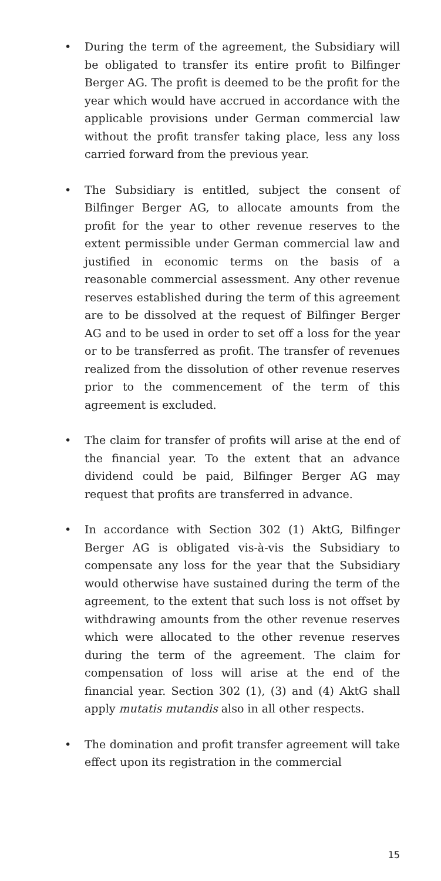• During the term of the agreement, the Subsidiary will be obligated to transfer its entire profit to Bilfinger Berger AG. The profit is deemed to be the profit for the year which would have accrued in accordance with the applicable provisions under German commercial law without the profit transfer taking place, less any loss carried forward from the previous year.
• The Subsidiary is entitled, subject the consent of Bilfinger Berger AG, to allocate amounts from the profit for the year to other revenue reserves to the extent permissible under German commercial law and justified in economic terms on the basis of a reasonable commercial assessment. Any other revenue reserves established during the term of this agreement are to be dissolved at the request of Bilfinger Berger AG and to be used in order to set off a loss for the year or to be transferred as profit. The transfer of revenues realized from the dissolution of other revenue reserves prior to the commencement of the term of this agreement is excluded.
• The claim for transfer of profits will arise at the end of the financial year. To the extent that an advance dividend could be paid, Bilfinger Berger AG may request that profits are transferred in advance.
• In accordance with Section 302 (1) AktG, Bilfinger Berger AG is obligated vis-à-vis the Subsidiary to compensate any loss for the year that the Subsidiary would otherwise have sustained during the term of the agreement, to the extent that such loss is not offset by withdrawing amounts from the other revenue reserves which were allocated to the other revenue reserves during the term of the agreement. The claim for compensation of loss will arise at the end of the financial year. Section 302 (1), (3) and (4) AktG shall apply mutatis mutandis also in all other respects.
• The domination and profit transfer agreement will take effect upon its registration in the commercial
15